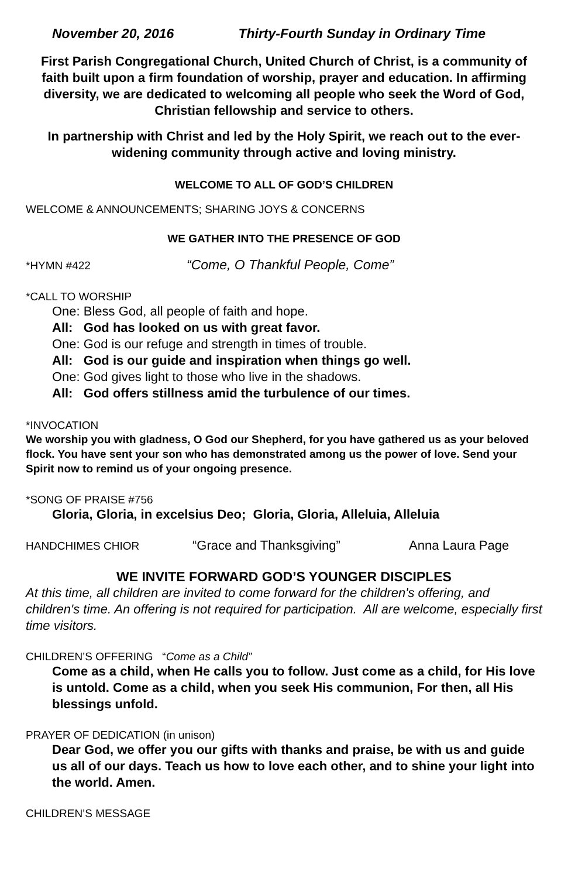November 20, 2016 Thirty-Fourth Sunday in Ordinary Time
First Parish Congregational Church, United Church of Christ, is a community of faith built upon a firm foundation of worship, prayer and education. In affirming diversity, we are dedicated to welcoming all people who seek the Word of God, Christian fellowship and service to others.
In partnership with Christ and led by the Holy Spirit, we reach out to the ever-widening community through active and loving ministry.
WELCOME TO ALL OF GOD’S CHILDREN
WELCOME & ANNOUNCEMENTS; SHARING JOYS & CONCERNS
WE GATHER INTO THE PRESENCE OF GOD
*HYMN #422 “Come, O Thankful People, Come”
*CALL TO WORSHIP
One: Bless God, all people of faith and hope.
All: God has looked on us with great favor.
One: God is our refuge and strength in times of trouble.
All: God is our guide and inspiration when things go well.
One: God gives light to those who live in the shadows.
All: God offers stillness amid the turbulence of our times.
*INVOCATION
We worship you with gladness, O God our Shepherd, for you have gathered us as your beloved flock. You have sent your son who has demonstrated among us the power of love. Send your Spirit now to remind us of your ongoing presence.
*SONG OF PRAISE #756
Gloria, Gloria, in excelsius Deo; Gloria, Gloria, Alleluia, Alleluia
HANDCHIMES CHIOR “Grace and Thanksgiving” Anna Laura Page
WE INVITE FORWARD GOD’S YOUNGER DISCIPLES
At this time, all children are invited to come forward for the children's offering, and children's time. An offering is not required for participation. All are welcome, especially first time visitors.
CHILDREN’S OFFERING “Come as a Child”
Come as a child, when He calls you to follow. Just come as a child, for His love is untold. Come as a child, when you seek His communion, For then, all His blessings unfold.
PRAYER OF DEDICATION (in unison)
Dear God, we offer you our gifts with thanks and praise, be with us and guide us all of our days. Teach us how to love each other, and to shine your light into the world. Amen.
CHILDREN’S MESSAGE